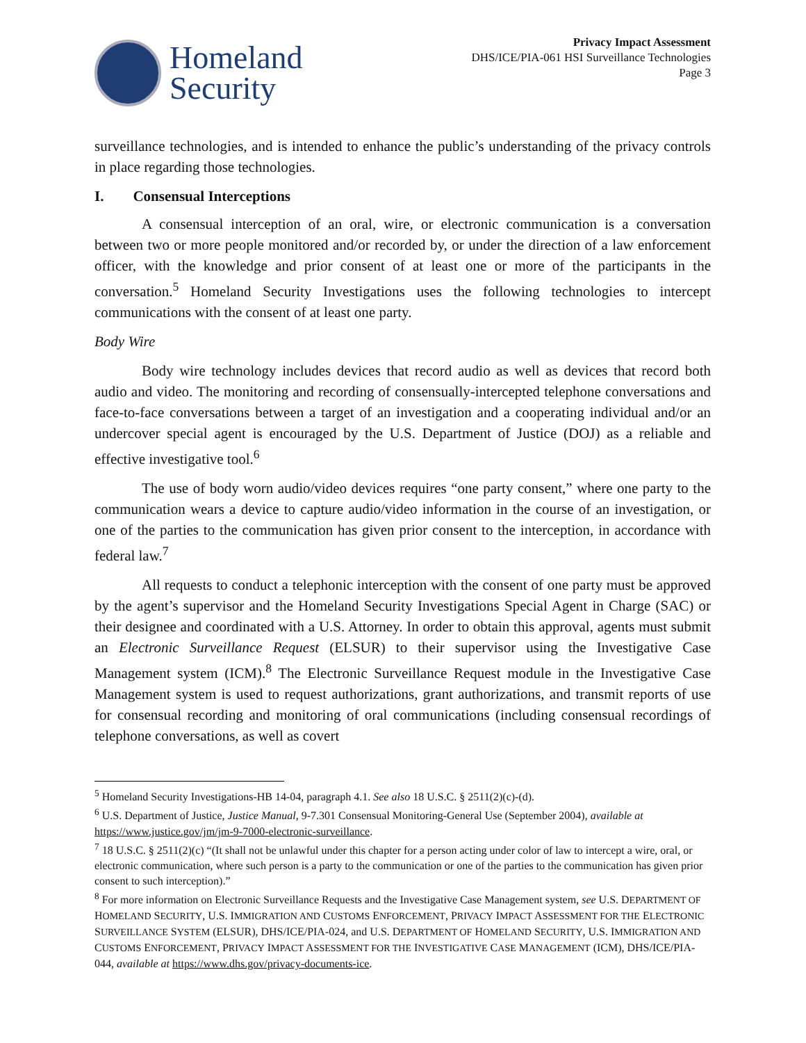Homeland
Security
Privacy Impact Assessment
DHS/ICE/PIA-061 HSI Surveillance Technologies
Page 3
surveillance technologies, and is intended to enhance the public’s understanding of the privacy controls in place regarding those technologies.
I. Consensual Interceptions
A consensual interception of an oral, wire, or electronic communication is a conversation between two or more people monitored and/or recorded by, or under the direction of a law enforcement officer, with the knowledge and prior consent of at least one or more of the participants in the conversation.<sup>5</sup> Homeland Security Investigations uses the following technologies to intercept communications with the consent of at least one party.
Body Wire
Body wire technology includes devices that record audio as well as devices that record both audio and video. The monitoring and recording of consensually-intercepted telephone conversations and face-to-face conversations between a target of an investigation and a cooperating individual and/or an undercover special agent is encouraged by the U.S. Department of Justice (DOJ) as a reliable and effective investigative tool.<sup>6</sup>
The use of body worn audio/video devices requires “one party consent,” where one party to the communication wears a device to capture audio/video information in the course of an investigation, or one of the parties to the communication has given prior consent to the interception, in accordance with federal law.<sup>7</sup>
All requests to conduct a telephonic interception with the consent of one party must be approved by the agent’s supervisor and the Homeland Security Investigations Special Agent in Charge (SAC) or their designee and coordinated with a U.S. Attorney. In order to obtain this approval, agents must submit an Electronic Surveillance Request (ELSUR) to their supervisor using the Investigative Case Management system (ICM).<sup>8</sup> The Electronic Surveillance Request module in the Investigative Case Management system is used to request authorizations, grant authorizations, and transmit reports of use for consensual recording and monitoring of oral communications (including consensual recordings of telephone conversations, as well as covert
<sup>5</sup> Homeland Security Investigations-HB 14-04, paragraph 4.1. See also 18 U.S.C. § 2511(2)(c)-(d).
<sup>6</sup> U.S. Department of Justice, Justice Manual, 9-7.301 Consensual Monitoring-General Use (September 2004), available at https://www.justice.gov/jm/jm-9-7000-electronic-surveillance.
<sup>7</sup> 18 U.S.C. § 2511(2)(c) “(It shall not be unlawful under this chapter for a person acting under color of law to intercept a wire, oral, or electronic communication, where such person is a party to the communication or one of the parties to the communication has given prior consent to such interception).”
<sup>8</sup> For more information on Electronic Surveillance Requests and the Investigative Case Management system, see U.S. DEPARTMENT OF HOMELAND SECURITY, U.S. IMMIGRATION AND CUSTOMS ENFORCEMENT, PRIVACY IMPACT ASSESSMENT FOR THE ELECTRONIC SURVEILLANCE SYSTEM (ELSUR), DHS/ICE/PIA-024, and U.S. DEPARTMENT OF HOMELAND SECURITY, U.S. IMMIGRATION AND CUSTOMS ENFORCEMENT, PRIVACY IMPACT ASSESSMENT FOR THE INVESTIGATIVE CASE MANAGEMENT (ICM), DHS/ICE/PIA-044, available at https://www.dhs.gov/privacy-documents-ice.